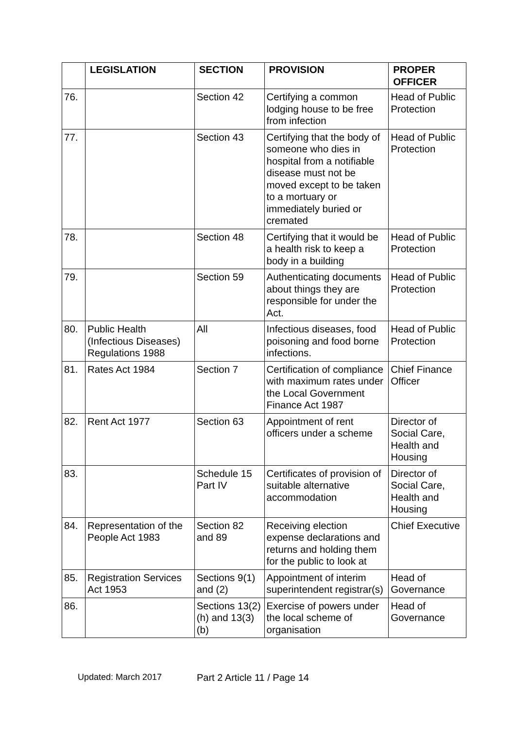| | LEGISLATION | SECTION | PROVISION | PROPER OFFICER |
| --- | --- | --- | --- | --- |
| 76. | | Section 42 | Certifying a common lodging house to be free from infection | Head of Public Protection |
| 77. | | Section 43 | Certifying that the body of someone who dies in hospital from a notifiable disease must not be moved except to be taken to a mortuary or immediately buried or cremated | Head of Public Protection |
| 78. | | Section 48 | Certifying that it would be a health risk to keep a body in a building | Head of Public Protection |
| 79. | | Section 59 | Authenticating documents about things they are responsible for under the Act. | Head of Public Protection |
| 80. | Public Health (Infectious Diseases) Regulations 1988 | All | Infectious diseases, food poisoning and food borne infections. | Head of Public Protection |
| 81. | Rates Act 1984 | Section 7 | Certification of compliance with maximum rates under the Local Government Finance Act 1987 | Chief Finance Officer |
| 82. | Rent Act 1977 | Section 63 | Appointment of rent officers under a scheme | Director of Social Care, Health and Housing |
| 83. | | Schedule 15 Part IV | Certificates of provision of suitable alternative accommodation | Director of Social Care, Health and Housing |
| 84. | Representation of the People Act 1983 | Section 82 and 89 | Receiving election expense declarations and returns and holding them for the public to look at | Chief Executive |
| 85. | Registration Services Act 1953 | Sections 9(1) and (2) | Appointment of interim superintendent registrar(s) | Head of Governance |
| 86. | | Sections 13(2)(h) and 13(3)(b) | Exercise of powers under the local scheme of organisation | Head of Governance |
Updated: March 2017 Part 2 Article 11 / Page 14